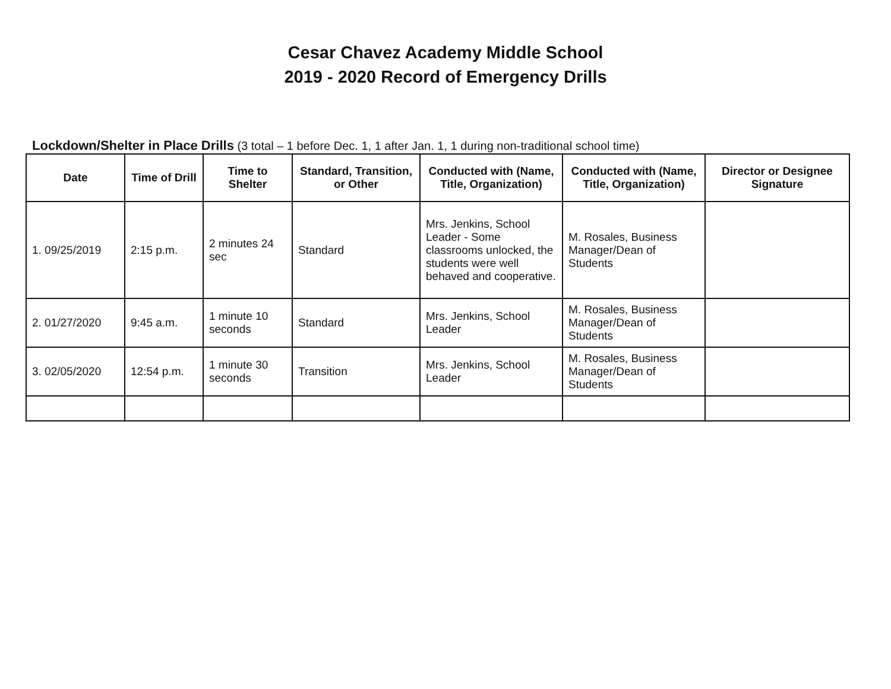Cesar Chavez Academy Middle School
2019 - 2020 Record of Emergency Drills
Lockdown/Shelter in Place Drills (3 total – 1 before Dec. 1, 1 after Jan. 1, 1 during non-traditional school time)
| Date | Time of Drill | Time to Shelter | Standard, Transition, or Other | Conducted with (Name, Title, Organization) | Conducted with (Name, Title, Organization) | Director or Designee Signature |
| --- | --- | --- | --- | --- | --- | --- |
| 1. 09/25/2019 | 2:15 p.m. | 2 minutes 24 sec | Standard | Mrs. Jenkins, School Leader - Some classrooms unlocked, the students were well behaved and cooperative. | M. Rosales, Business Manager/Dean of Students | |
| 2. 01/27/2020 | 9:45 a.m. | 1 minute 10 seconds | Standard | Mrs. Jenkins, School Leader | M. Rosales, Business Manager/Dean of Students | |
| 3. 02/05/2020 | 12:54 p.m. | 1 minute 30 seconds | Transition | Mrs. Jenkins, School Leader | M. Rosales, Business Manager/Dean of Students | |